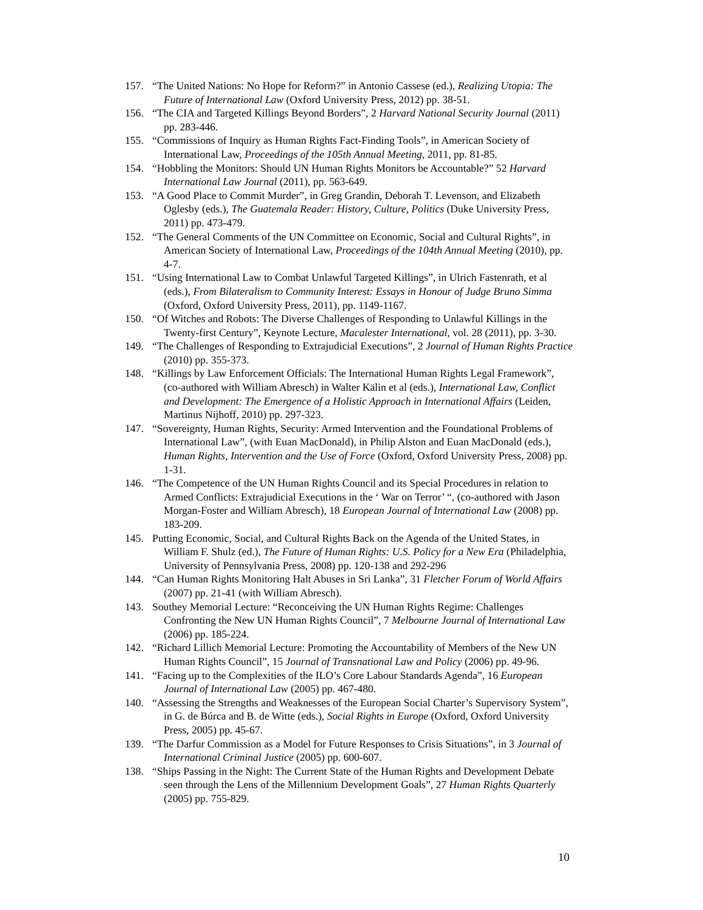157. “The United Nations: No Hope for Reform?” in Antonio Cassese (ed.), Realizing Utopia: The Future of International Law (Oxford University Press, 2012) pp. 38-51.
156. “The CIA and Targeted Killings Beyond Borders”, 2 Harvard National Security Journal (2011) pp. 283-446.
155. “Commissions of Inquiry as Human Rights Fact-Finding Tools”, in American Society of International Law, Proceedings of the 105th Annual Meeting, 2011, pp. 81-85.
154. “Hobbling the Monitors: Should UN Human Rights Monitors be Accountable?” 52 Harvard International Law Journal (2011), pp. 563-649.
153. “A Good Place to Commit Murder”, in Greg Grandin, Deborah T. Levenson, and Elizabeth Oglesby (eds.), The Guatemala Reader: History, Culture, Politics (Duke University Press, 2011) pp. 473-479.
152. “The General Comments of the UN Committee on Economic, Social and Cultural Rights”, in American Society of International Law, Proceedings of the 104th Annual Meeting (2010), pp. 4-7.
151. “Using International Law to Combat Unlawful Targeted Killings”, in Ulrich Fastenrath, et al (eds.), From Bilateralism to Community Interest: Essays in Honour of Judge Bruno Simma (Oxford, Oxford University Press, 2011), pp. 1149-1167.
150. “Of Witches and Robots: The Diverse Challenges of Responding to Unlawful Killings in the Twenty-first Century”, Keynote Lecture, Macalester International, vol. 28 (2011), pp. 3-30.
149. “The Challenges of Responding to Extrajudicial Executions”, 2 Journal of Human Rights Practice (2010) pp. 355-373.
148. “Killings by Law Enforcement Officials: The International Human Rights Legal Framework”, (co-authored with William Abresch) in Walter Kälin et al (eds.), International Law, Conflict and Development: The Emergence of a Holistic Approach in International Affairs (Leiden, Martinus Nijhoff, 2010) pp. 297-323.
147. “Sovereignty, Human Rights, Security: Armed Intervention and the Foundational Problems of International Law”, (with Euan MacDonald), in Philip Alston and Euan MacDonald (eds.), Human Rights, Intervention and the Use of Force (Oxford, Oxford University Press, 2008) pp. 1-31.
146. “The Competence of the UN Human Rights Council and its Special Procedures in relation to Armed Conflicts: Extrajudicial Executions in the ‘ War on Terror’ “, (co-authored with Jason Morgan-Foster and William Abresch), 18 European Journal of International Law (2008) pp. 183-209.
145. Putting Economic, Social, and Cultural Rights Back on the Agenda of the United States, in William F. Shulz (ed.), The Future of Human Rights: U.S. Policy for a New Era (Philadelphia, University of Pennsylvania Press, 2008) pp. 120-138 and 292-296
144. “Can Human Rights Monitoring Halt Abuses in Sri Lanka”, 31 Fletcher Forum of World Affairs (2007) pp. 21-41 (with William Abresch).
143. Southey Memorial Lecture: “Reconceiving the UN Human Rights Regime: Challenges Confronting the New UN Human Rights Council”, 7 Melbourne Journal of International Law (2006) pp. 185-224.
142. “Richard Lillich Memorial Lecture: Promoting the Accountability of Members of the New UN Human Rights Council”, 15 Journal of Transnational Law and Policy (2006) pp. 49-96.
141. “Facing up to the Complexities of the ILO’s Core Labour Standards Agenda”, 16 European Journal of International Law (2005) pp. 467-480.
140. “Assessing the Strengths and Weaknesses of the European Social Charter’s Supervisory System”, in G. de Búrca and B. de Witte (eds.), Social Rights in Europe (Oxford, Oxford University Press, 2005) pp. 45-67.
139. “The Darfur Commission as a Model for Future Responses to Crisis Situations”, in 3 Journal of International Criminal Justice (2005) pp. 600-607.
138. “Ships Passing in the Night: The Current State of the Human Rights and Development Debate seen through the Lens of the Millennium Development Goals”, 27 Human Rights Quarterly (2005) pp. 755-829.
10